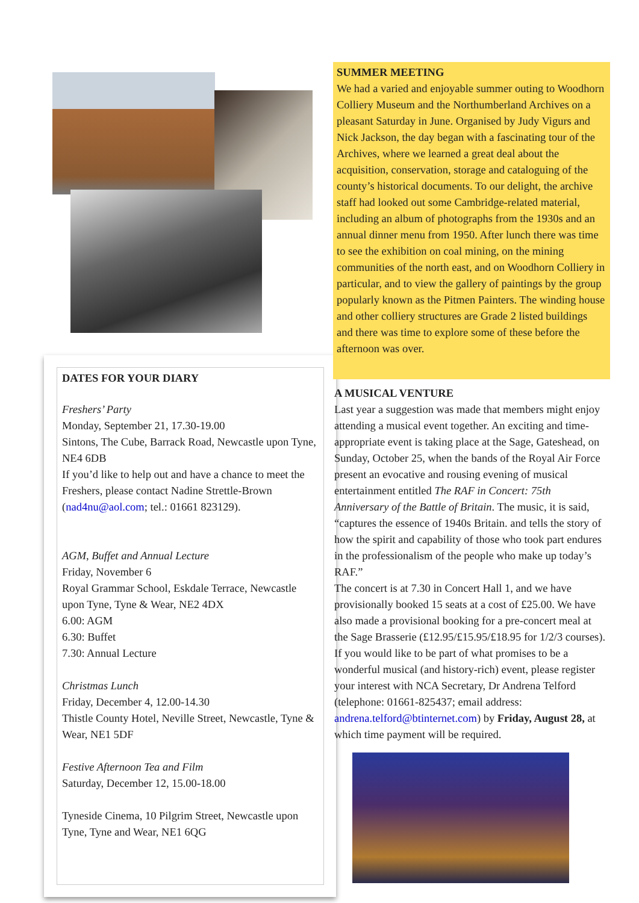DATES FOR YOUR DIARY
Freshers’ Party
Monday, September 21, 17.30-19.00
Sintons, The Cube, Barrack Road, Newcastle upon Tyne, NE4 6DB
If you’d like to help out and have a chance to meet the Freshers, please contact Nadine Strettle-Brown (nad4nu@aol.com; tel.: 01661 823129).
AGM, Buffet and Annual Lecture
Friday, November 6
Royal Grammar School, Eskdale Terrace, Newcastle upon Tyne, Tyne & Wear, NE2 4DX
6.00: AGM
6.30: Buffet
7.30: Annual Lecture
Christmas Lunch
Friday, December 4, 12.00-14.30
Thistle County Hotel, Neville Street, Newcastle, Tyne & Wear, NE1 5DF
Festive Afternoon Tea and Film
Saturday, December 12, 15.00-18.00
Tyneside Cinema, 10 Pilgrim Street, Newcastle upon Tyne, Tyne and Wear, NE1 6QG
SUMMER MEETING
We had a varied and enjoyable summer outing to Woodhorn Colliery Museum and the Northumberland Archives on a pleasant Saturday in June. Organised by Judy Vigurs and Nick Jackson, the day began with a fascinating tour of the Archives, where we learned a great deal about the acquisition, conservation, storage and cataloguing of the county’s historical documents. To our delight, the archive staff had looked out some Cambridge-related material, including an album of photographs from the 1930s and an annual dinner menu from 1950. After lunch there was time to see the exhibition on coal mining, on the mining communities of the north east, and on Woodhorn Colliery in particular, and to view the gallery of paintings by the group popularly known as the Pitmen Painters. The winding house and other colliery structures are Grade 2 listed buildings and there was time to explore some of these before the afternoon was over.
A MUSICAL VENTURE
Last year a suggestion was made that members might enjoy attending a musical event together. An exciting and time-appropriate event is taking place at the Sage, Gateshead, on Sunday, October 25, when the bands of the Royal Air Force present an evocative and rousing evening of musical entertainment entitled The RAF in Concert: 75th Anniversary of the Battle of Britain. The music, it is said, “captures the essence of 1940s Britain. and tells the story of how the spirit and capability of those who took part endures in the professionalism of the people who make up today’s RAF.”
The concert is at 7.30 in Concert Hall 1, and we have provisionally booked 15 seats at a cost of £25.00. We have also made a provisional booking for a pre-concert meal at the Sage Brasserie (£12.95/£15.95/£18.95 for 1/2/3 courses).
If you would like to be part of what promises to be a wonderful musical (and history-rich) event, please register your interest with NCA Secretary, Dr Andrena Telford (telephone: 01661-825437; email address: andrena.telford@btinternet.com) by Friday, August 28, at which time payment will be required.